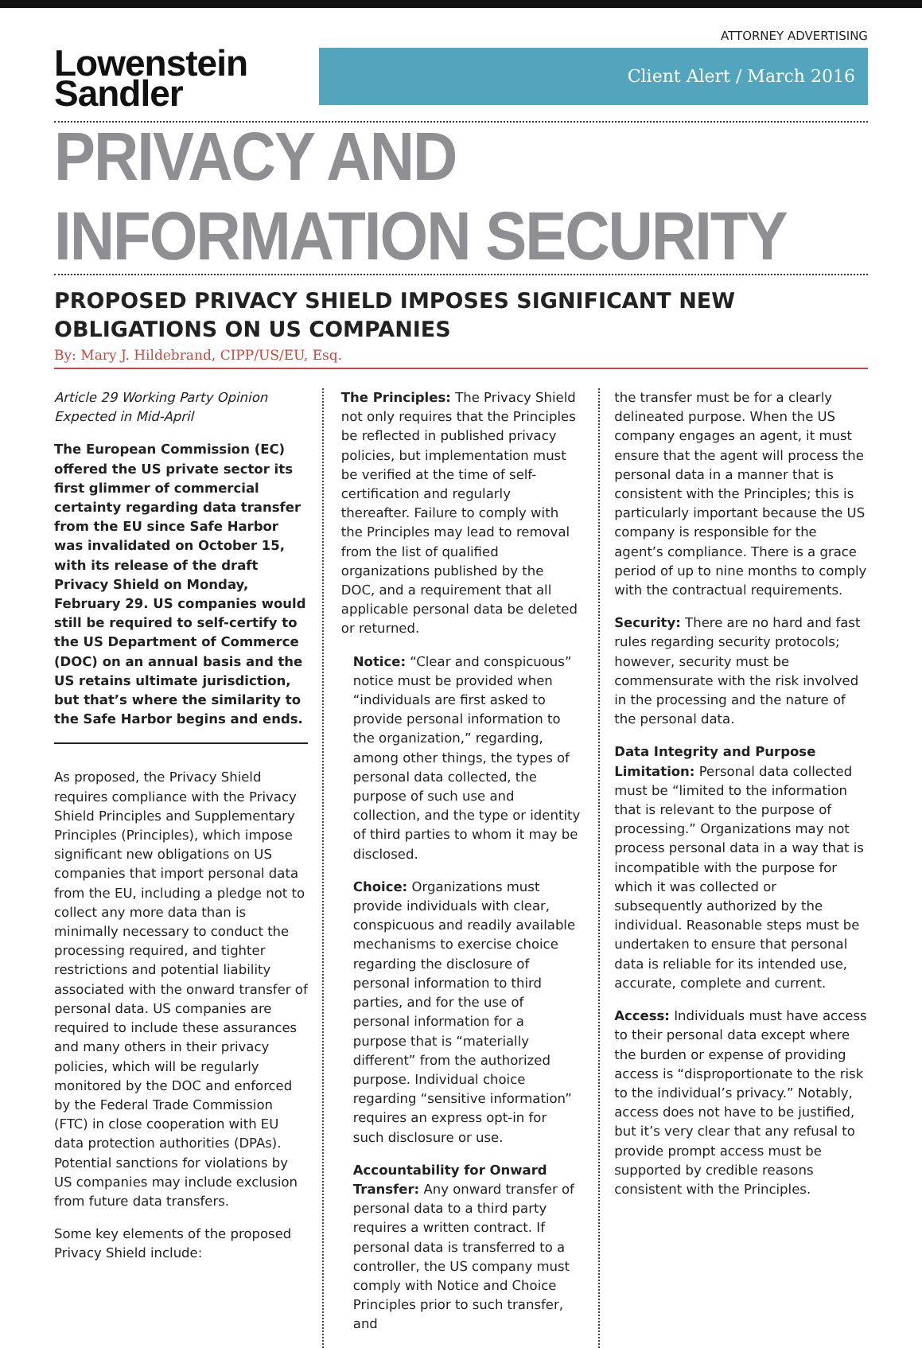ATTORNEY ADVERTISING
Lowenstein
Sandler
Client Alert / March 2016
PRIVACY AND INFORMATION SECURITY
PROPOSED PRIVACY SHIELD IMPOSES SIGNIFICANT NEW OBLIGATIONS ON US COMPANIES
By: Mary J. Hildebrand, CIPP/US/EU, Esq.
Article 29 Working Party Opinion Expected in Mid-April
The European Commission (EC) offered the US private sector its first glimmer of commercial certainty regarding data transfer from the EU since Safe Harbor was invalidated on October 15, with its release of the draft Privacy Shield on Monday, February 29. US companies would still be required to self-certify to the US Department of Commerce (DOC) on an annual basis and the US retains ultimate jurisdiction, but that’s where the similarity to the Safe Harbor begins and ends.
As proposed, the Privacy Shield requires compliance with the Privacy Shield Principles and Supplementary Principles (Principles), which impose significant new obligations on US companies that import personal data from the EU, including a pledge not to collect any more data than is minimally necessary to conduct the processing required, and tighter restrictions and potential liability associated with the onward transfer of personal data. US companies are required to include these assurances and many others in their privacy policies, which will be regularly monitored by the DOC and enforced by the Federal Trade Commission (FTC) in close cooperation with EU data protection authorities (DPAs). Potential sanctions for violations by US companies may include exclusion from future data transfers.
Some key elements of the proposed Privacy Shield include:
The Principles: The Privacy Shield not only requires that the Principles be reflected in published privacy policies, but implementation must be verified at the time of self-certification and regularly thereafter. Failure to comply with the Principles may lead to removal from the list of qualified organizations published by the DOC, and a requirement that all applicable personal data be deleted or returned.
Notice: “Clear and conspicuous” notice must be provided when “individuals are first asked to provide personal information to the organization,” regarding, among other things, the types of personal data collected, the purpose of such use and collection, and the type or identity of third parties to whom it may be disclosed.
Choice: Organizations must provide individuals with clear, conspicuous and readily available mechanisms to exercise choice regarding the disclosure of personal information to third parties, and for the use of personal information for a purpose that is “materially different” from the authorized purpose. Individual choice regarding “sensitive information” requires an express opt-in for such disclosure or use.
Accountability for Onward Transfer: Any onward transfer of personal data to a third party requires a written contract. If personal data is transferred to a controller, the US company must comply with Notice and Choice Principles prior to such transfer, and
the transfer must be for a clearly delineated purpose. When the US company engages an agent, it must ensure that the agent will process the personal data in a manner that is consistent with the Principles; this is particularly important because the US company is responsible for the agent’s compliance. There is a grace period of up to nine months to comply with the contractual requirements.
Security: There are no hard and fast rules regarding security protocols; however, security must be commensurate with the risk involved in the processing and the nature of the personal data.
Data Integrity and Purpose Limitation: Personal data collected must be “limited to the information that is relevant to the purpose of processing.” Organizations may not process personal data in a way that is incompatible with the purpose for which it was collected or subsequently authorized by the individual. Reasonable steps must be undertaken to ensure that personal data is reliable for its intended use, accurate, complete and current.
Access: Individuals must have access to their personal data except where the burden or expense of providing access is “disproportionate to the risk to the individual’s privacy.” Notably, access does not have to be justified, but it’s very clear that any refusal to provide prompt access must be supported by credible reasons consistent with the Principles.